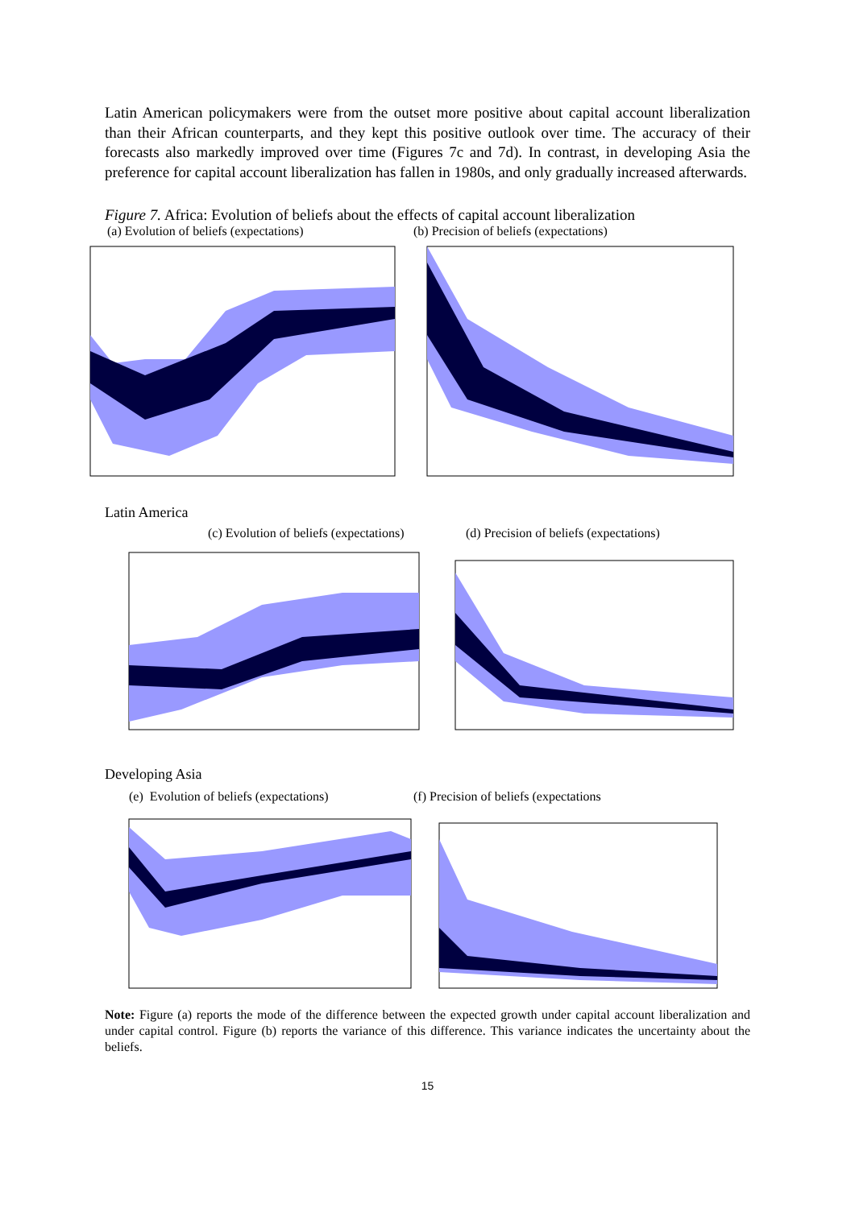Latin American policymakers were from the outset more positive about capital account liberalization than their African counterparts, and they kept this positive outlook over time. The accuracy of their forecasts also markedly improved over time (Figures 7c and 7d). In contrast, in developing Asia the preference for capital account liberalization has fallen in 1980s, and only gradually increased afterwards.
Figure 7. Africa: Evolution of beliefs about the effects of capital account liberalization
(a) Evolution of beliefs (expectations) (b) Precision of beliefs (expectations)
Latin America
(c) Evolution of beliefs (expectations) (d) Precision of beliefs (expectations)
Developing Asia
(e) Evolution of beliefs (expectations) (f) Precision of beliefs (expectations
Note: Figure (a) reports the mode of the difference between the expected growth under capital account liberalization and under capital control. Figure (b) reports the variance of this difference. This variance indicates the uncertainty about the beliefs.
15